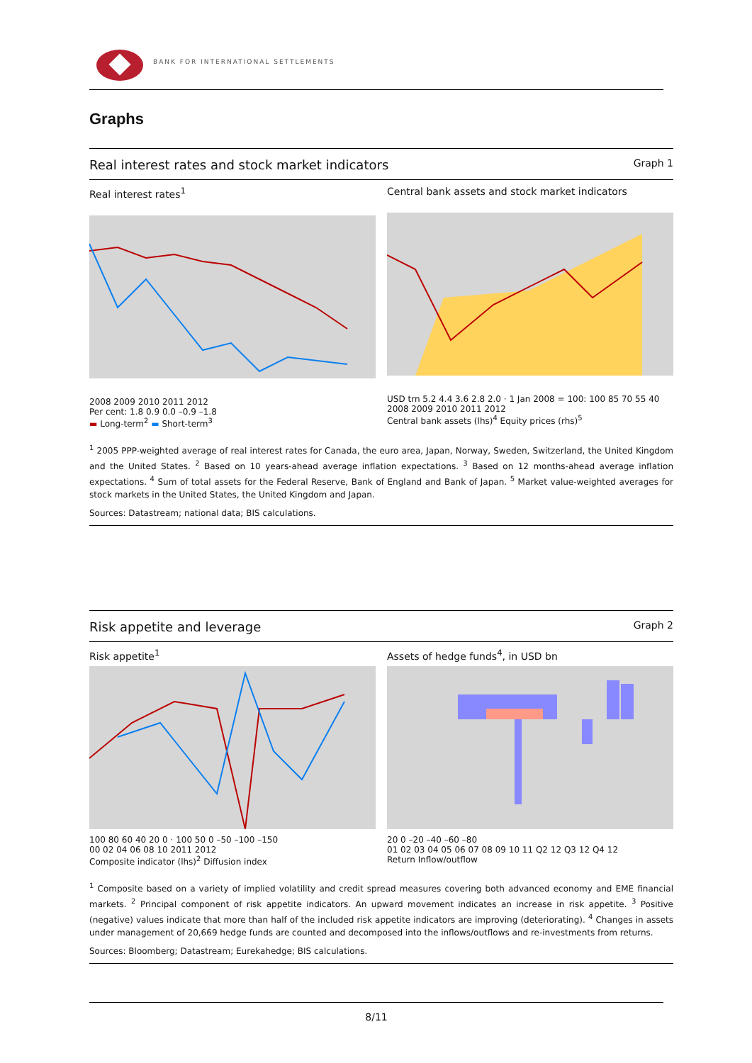BANK FOR INTERNATIONAL SETTLEMENTS
Graphs
Real interest rates and stock market indicators Graph 1
Real interest rates<sup>1</sup>
2008 2009 2010 2011 2012
Per cent: 1.8 0.9 0.0 –0.9 –1.8
▬ Long-term<sup>2</sup> ▬ Short-term<sup>3</sup>
Central bank assets and stock market indicators
USD trn 5.2 4.4 3.6 2.8 2.0 · 1 Jan 2008 = 100: 100 85 70 55 40
2008 2009 2010 2011 2012
Central bank assets (lhs)<sup>4</sup> Equity prices (rhs)<sup>5</sup>
<sup>1</sup> 2005 PPP-weighted average of real interest rates for Canada, the euro area, Japan, Norway, Sweden, Switzerland, the United Kingdom and the United States. <sup>2</sup> Based on 10 years-ahead average inflation expectations. <sup>3</sup> Based on 12 months-ahead average inflation expectations. <sup>4</sup> Sum of total assets for the Federal Reserve, Bank of England and Bank of Japan. <sup>5</sup> Market value-weighted averages for stock markets in the United States, the United Kingdom and Japan.
Sources: Datastream; national data; BIS calculations.
Risk appetite and leverage Graph 2
Risk appetite<sup>1</sup>
100 80 60 40 20 0 · 100 50 0 –50 –100 –150
00 02 04 06 08 10 2011 2012
Composite indicator (lhs)<sup>2</sup> Diffusion index
Assets of hedge funds<sup>4</sup>, in USD bn
20 0 –20 –40 –60 –80
01 02 03 04 05 06 07 08 09 10 11 Q2 12 Q3 12 Q4 12
Return Inflow/outflow
<sup>1</sup> Composite based on a variety of implied volatility and credit spread measures covering both advanced economy and EME financial markets. <sup>2</sup> Principal component of risk appetite indicators. An upward movement indicates an increase in risk appetite. <sup>3</sup> Positive (negative) values indicate that more than half of the included risk appetite indicators are improving (deteriorating). <sup>4</sup> Changes in assets under management of 20,669 hedge funds are counted and decomposed into the inflows/outflows and re-investments from returns.
Sources: Bloomberg; Datastream; Eurekahedge; BIS calculations.
8/11